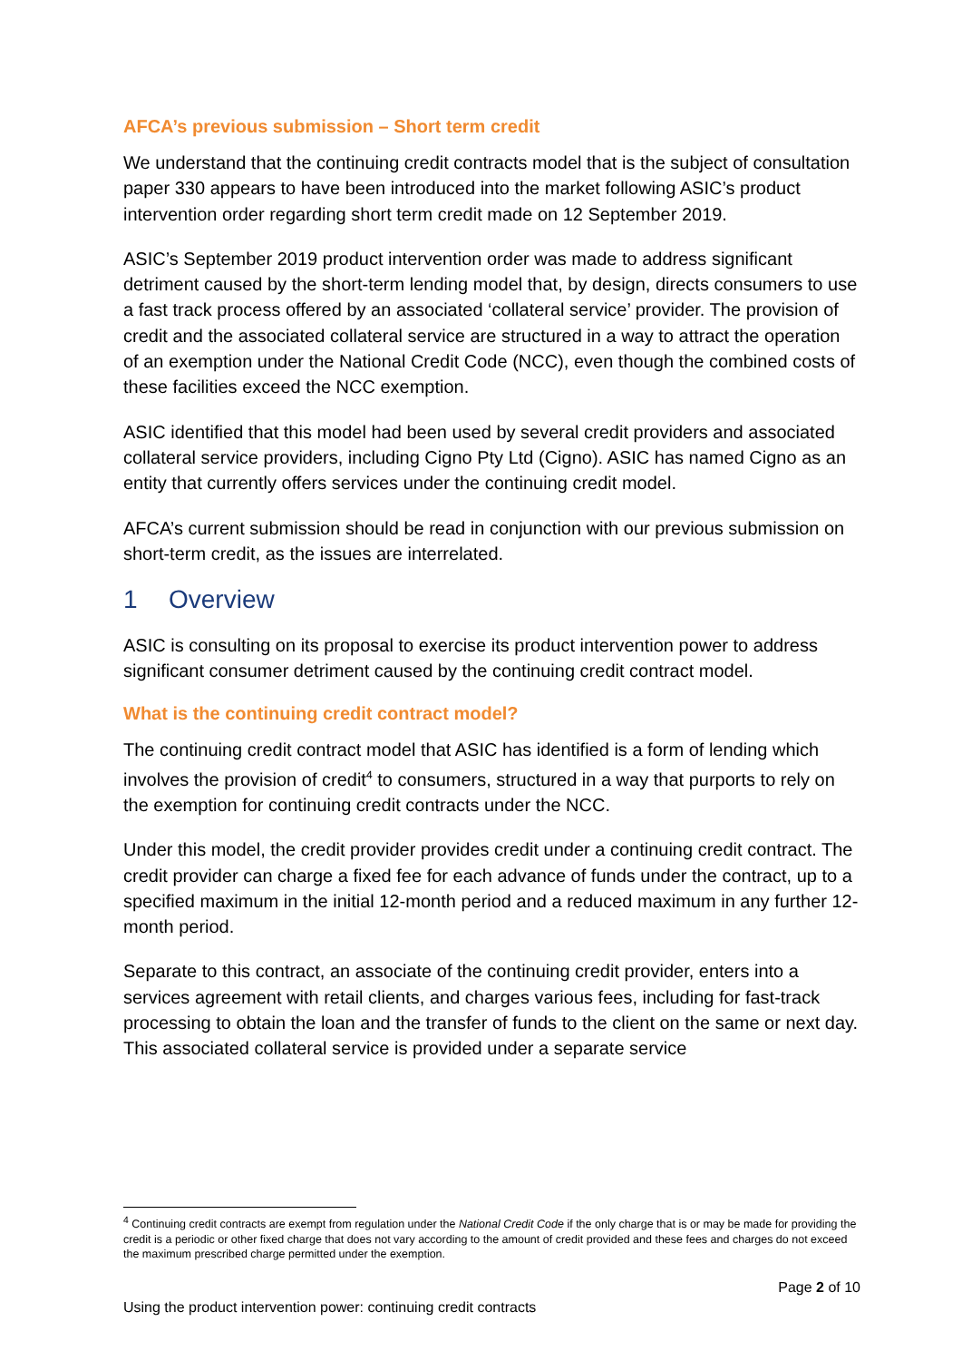AFCA’s previous submission – Short term credit
We understand that the continuing credit contracts model that is the subject of consultation paper 330 appears to have been introduced into the market following ASIC’s product intervention order regarding short term credit made on 12 September 2019.
ASIC’s September 2019 product intervention order was made to address significant detriment caused by the short-term lending model that, by design, directs consumers to use a fast track process offered by an associated ‘collateral service’ provider. The provision of credit and the associated collateral service are structured in a way to attract the operation of an exemption under the National Credit Code (NCC), even though the combined costs of these facilities exceed the NCC exemption.
ASIC identified that this model had been used by several credit providers and associated collateral service providers, including Cigno Pty Ltd (Cigno). ASIC has named Cigno as an entity that currently offers services under the continuing credit model.
AFCA’s current submission should be read in conjunction with our previous submission on short-term credit, as the issues are interrelated.
1 Overview
ASIC is consulting on its proposal to exercise its product intervention power to address significant consumer detriment caused by the continuing credit contract model.
What is the continuing credit contract model?
The continuing credit contract model that ASIC has identified is a form of lending which involves the provision of credit<sup>4</sup> to consumers, structured in a way that purports to rely on the exemption for continuing credit contracts under the NCC.
Under this model, the credit provider provides credit under a continuing credit contract. The credit provider can charge a fixed fee for each advance of funds under the contract, up to a specified maximum in the initial 12-month period and a reduced maximum in any further 12-month period.
Separate to this contract, an associate of the continuing credit provider, enters into a services agreement with retail clients, and charges various fees, including for fast-track processing to obtain the loan and the transfer of funds to the client on the same or next day. This associated collateral service is provided under a separate service
<sup>4</sup> Continuing credit contracts are exempt from regulation under the National Credit Code if the only charge that is or may be made for providing the credit is a periodic or other fixed charge that does not vary according to the amount of credit provided and these fees and charges do not exceed the maximum prescribed charge permitted under the exemption.
Page 2 of 10
Using the product intervention power: continuing credit contracts